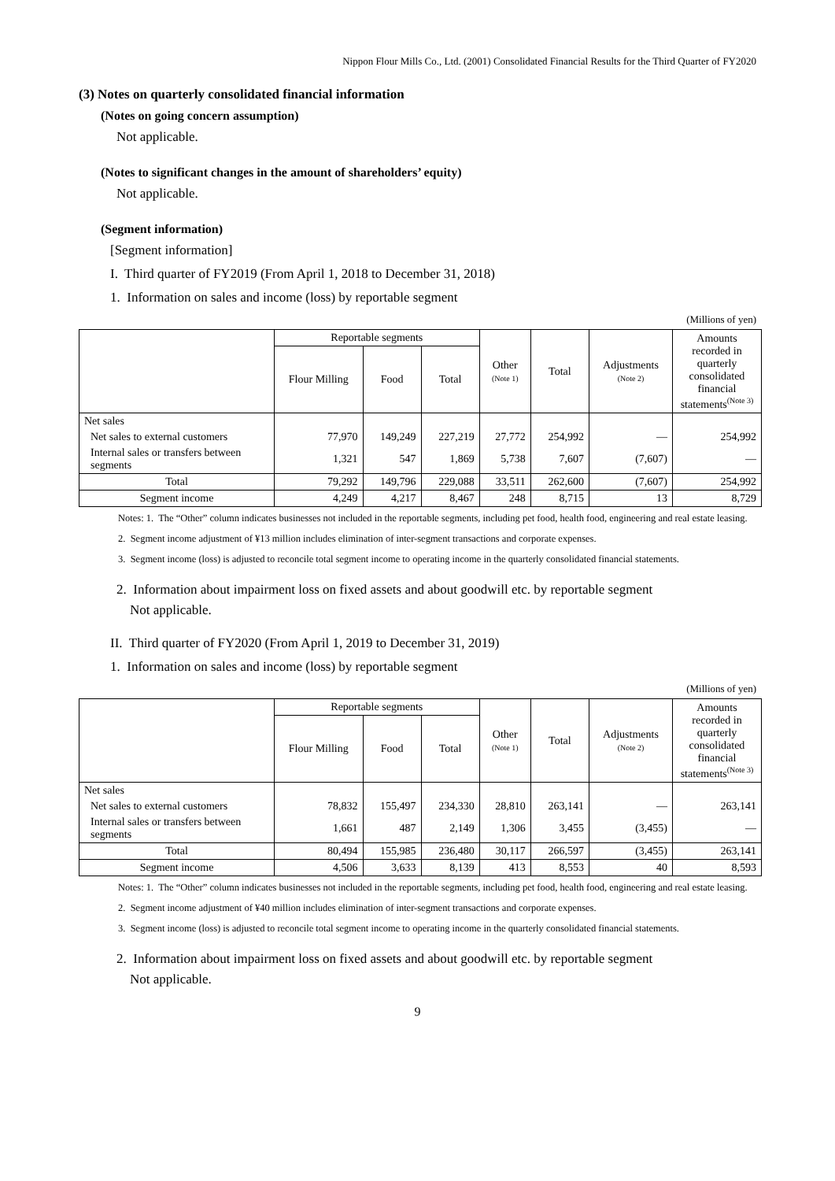Nippon Flour Mills Co., Ltd. (2001) Consolidated Financial Results for the Third Quarter of FY2020
(3) Notes on quarterly consolidated financial information
(Notes on going concern assumption)
Not applicable.
(Notes to significant changes in the amount of shareholders’ equity)
Not applicable.
(Segment information)
[Segment information]
I. Third quarter of FY2019 (From April 1, 2018 to December 31, 2018)
1. Information on sales and income (loss) by reportable segment
(Millions of yen)
| | Reportable segments | | | Other (Note 1) | Total | Adjustments (Note 2) | Amounts recorded in quarterly consolidated financial statements<sup>(Note 3)</sup> |
| --- | --- | --- | --- | --- | --- | --- | --- |
| | Flour Milling | Food | Total | | | | |
| Net sales | | | | | | | |
| Net sales to external customers | 77,970 | 149,249 | 227,219 | 27,772 | 254,992 | — | 254,992 |
| Internal sales or transfers between segments | 1,321 | 547 | 1,869 | 5,738 | 7,607 | (7,607) | — |
| Total | 79,292 | 149,796 | 229,088 | 33,511 | 262,600 | (7,607) | 254,992 |
| Segment income | 4,249 | 4,217 | 8,467 | 248 | 8,715 | 13 | 8,729 |
Notes: 1. The “Other” column indicates businesses not included in the reportable segments, including pet food, health food, engineering and real estate leasing.
2. Segment income adjustment of ¥13 million includes elimination of inter-segment transactions and corporate expenses.
3. Segment income (loss) is adjusted to reconcile total segment income to operating income in the quarterly consolidated financial statements.
2. Information about impairment loss on fixed assets and about goodwill etc. by reportable segment
Not applicable.
II. Third quarter of FY2020 (From April 1, 2019 to December 31, 2019)
1. Information on sales and income (loss) by reportable segment
(Millions of yen)
| | Reportable segments | | | Other (Note 1) | Total | Adjustments (Note 2) | Amounts recorded in quarterly consolidated financial statements<sup>(Note 3)</sup> |
| --- | --- | --- | --- | --- | --- | --- | --- |
| | Flour Milling | Food | Total | | | | |
| Net sales | | | | | | | |
| Net sales to external customers | 78,832 | 155,497 | 234,330 | 28,810 | 263,141 | — | 263,141 |
| Internal sales or transfers between segments | 1,661 | 487 | 2,149 | 1,306 | 3,455 | (3,455) | — |
| Total | 80,494 | 155,985 | 236,480 | 30,117 | 266,597 | (3,455) | 263,141 |
| Segment income | 4,506 | 3,633 | 8,139 | 413 | 8,553 | 40 | 8,593 |
Notes: 1. The “Other” column indicates businesses not included in the reportable segments, including pet food, health food, engineering and real estate leasing.
2. Segment income adjustment of ¥40 million includes elimination of inter-segment transactions and corporate expenses.
3. Segment income (loss) is adjusted to reconcile total segment income to operating income in the quarterly consolidated financial statements.
2. Information about impairment loss on fixed assets and about goodwill etc. by reportable segment
Not applicable.
9